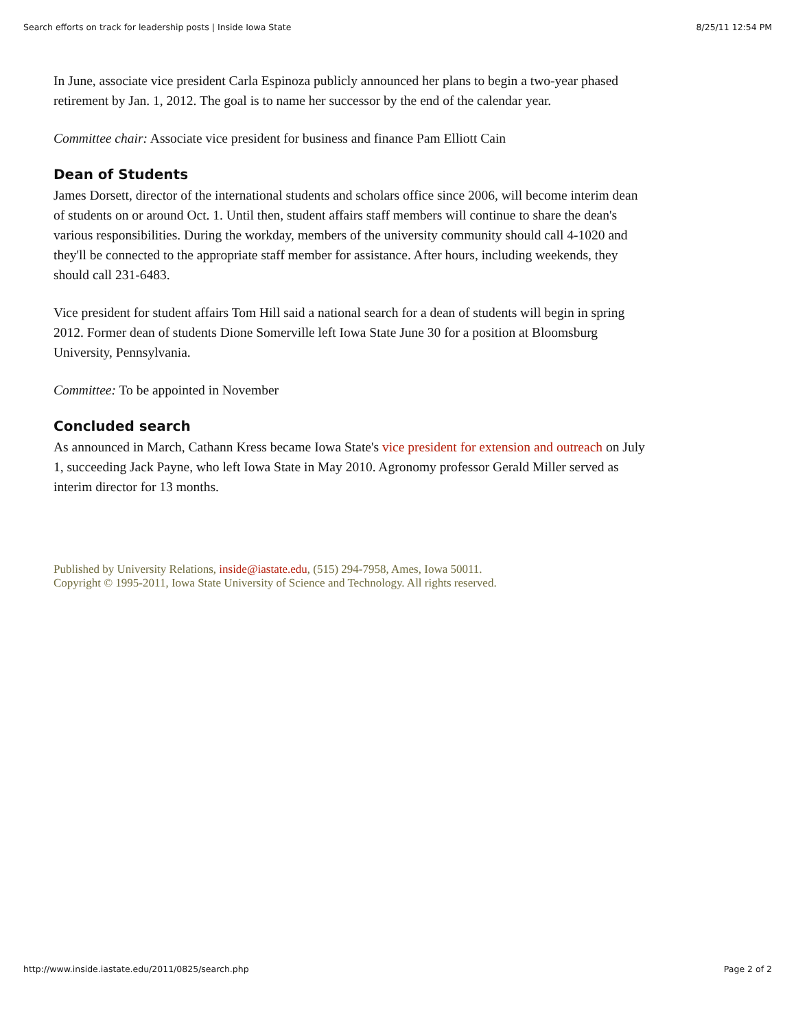Search efforts on track for leadership posts | Inside Iowa State 8/25/11 12:54 PM
In June, associate vice president Carla Espinoza publicly announced her plans to begin a two-year phased retirement by Jan. 1, 2012. The goal is to name her successor by the end of the calendar year.
Committee chair: Associate vice president for business and finance Pam Elliott Cain
Dean of Students
James Dorsett, director of the international students and scholars office since 2006, will become interim dean of students on or around Oct. 1. Until then, student affairs staff members will continue to share the dean's various responsibilities. During the workday, members of the university community should call 4-1020 and they'll be connected to the appropriate staff member for assistance. After hours, including weekends, they should call 231-6483.
Vice president for student affairs Tom Hill said a national search for a dean of students will begin in spring 2012. Former dean of students Dione Somerville left Iowa State June 30 for a position at Bloomsburg University, Pennsylvania.
Committee: To be appointed in November
Concluded search
As announced in March, Cathann Kress became Iowa State's vice president for extension and outreach on July 1, succeeding Jack Payne, who left Iowa State in May 2010. Agronomy professor Gerald Miller served as interim director for 13 months.
Published by University Relations, inside@iastate.edu, (515) 294-7958, Ames, Iowa 50011.
Copyright © 1995-2011, Iowa State University of Science and Technology. All rights reserved.
http://www.inside.iastate.edu/2011/0825/search.php Page 2 of 2